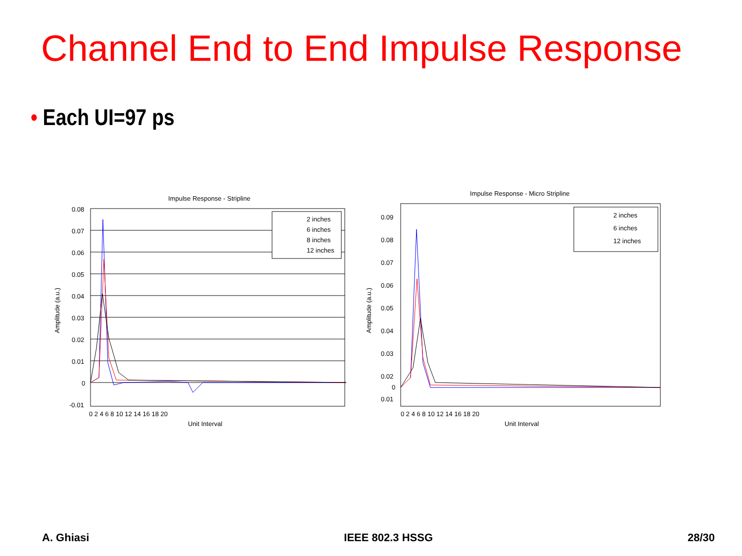Channel End to End Impulse Response
• Each UI=97 ps
Impulse Response - Stripline
2 inches
6 inches
8 inches
12 inches
0.08
0.07
0.06
0.05
0.04
0.03
0.02
0.01
0
-0.01
0 2 4 6 8 10 12 14 16 18 20
Unit Interval
Amplitude (a.u.)
Impulse Response - Micro Stripline
2 inches
6 inches
12 inches
0.09
0.08
0.07
0.06
0.05
0.04
0.03
0.02
0.01
0
0 2 4 6 8 10 12 14 16 18 20
Unit Interval
Amplitude (a.u.)
A. Ghiasi IEEE 802.3 HSSG 28/30